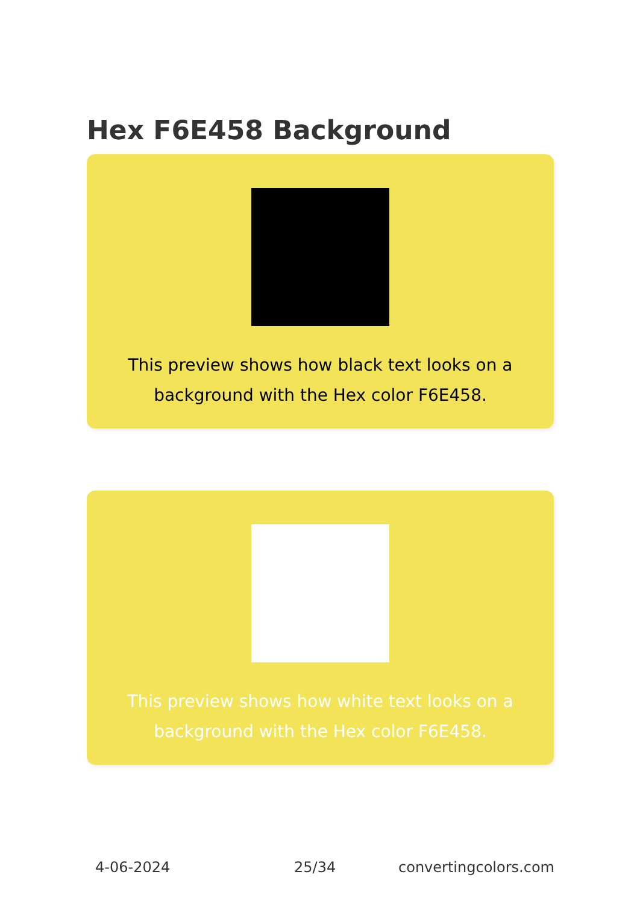Hex F6E458 Background
This preview shows how black text looks on a background with the Hex color F6E458.
This preview shows how white text looks on a background with the Hex color F6E458.
4-06-2024 25/34 convertingcolors.com